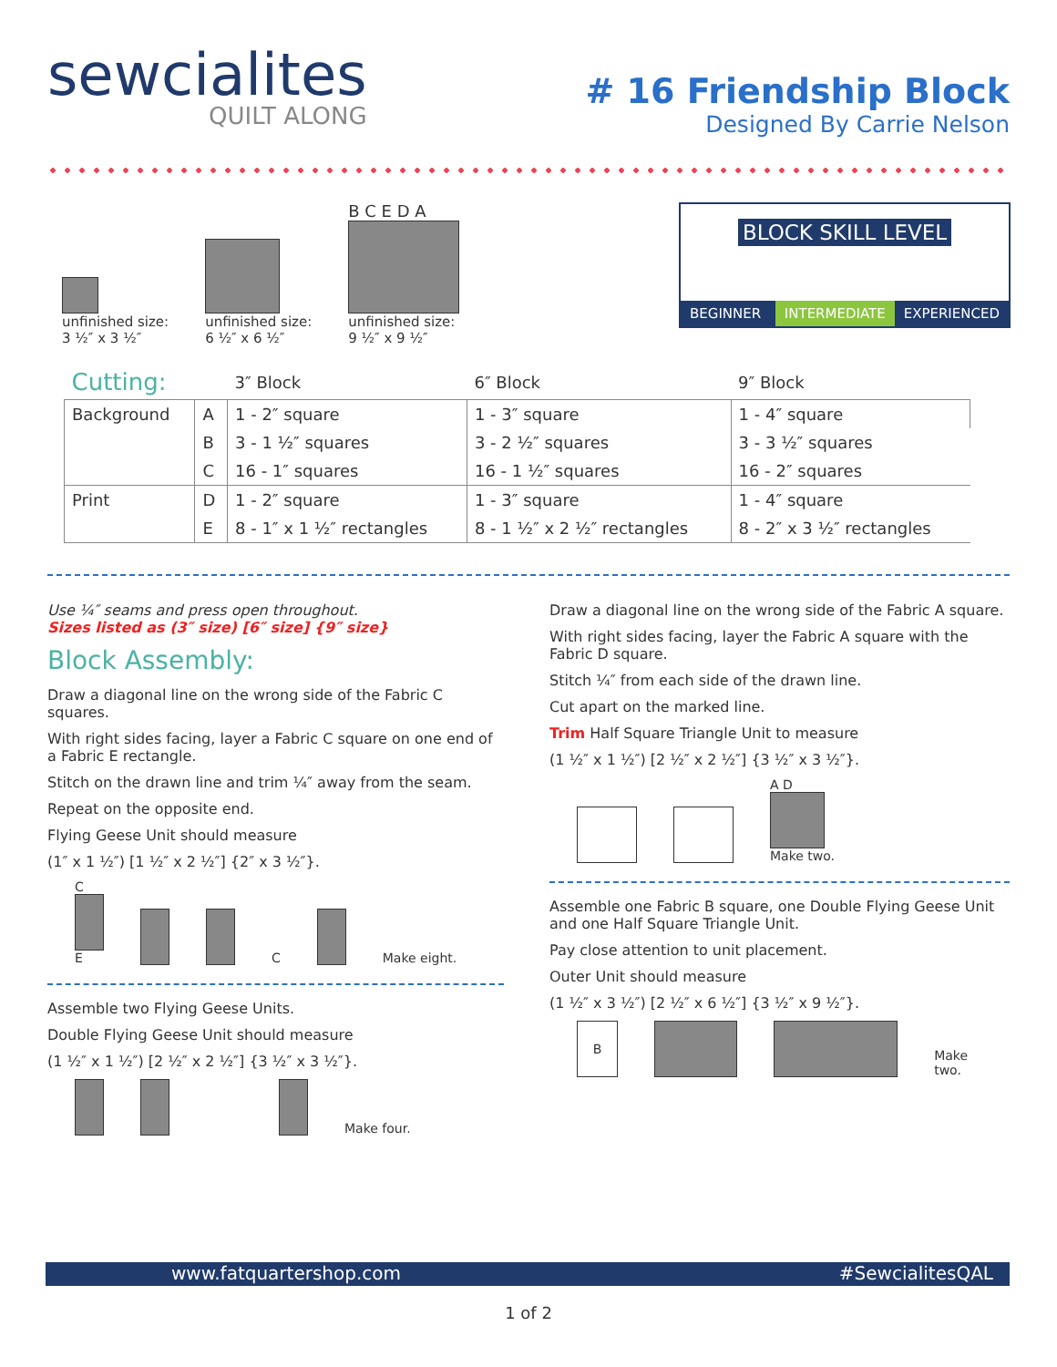sewcialites
QUILT ALONG
# 16 Friendship Block
Designed By Carrie Nelson
unfinished size:
3 ½″ x 3 ½″
unfinished size:
6 ½″ x 6 ½″
B C E D A
unfinished size:
9 ½″ x 9 ½″
BLOCK SKILL LEVEL
BEGINNER INTERMEDIATE EXPERIENCED
| Cutting: | | 3″ Block | 6″ Block | 9″ Block |
| --- | --- | --- | --- | --- |
| Background | A | 1 - 2″ square | 1 - 3″ square | 1 - 4″ square |
| | B | 3 - 1 ½″ squares | 3 - 2 ½″ squares | 3 - 3 ½″ squares |
| | C | 16 - 1″ squares | 16 - 1 ½″ squares | 16 - 2″ squares |
| Print | D | 1 - 2″ square | 1 - 3″ square | 1 - 4″ square |
| | E | 8 - 1″ x 1 ½″ rectangles | 8 - 1 ½″ x 2 ½″ rectangles | 8 - 2″ x 3 ½″ rectangles |
Use ¼″ seams and press open throughout.
Sizes listed as (3″ size) [6″ size] {9″ size}
Block Assembly:
Draw a diagonal line on the wrong side of the Fabric C squares.
With right sides facing, layer a Fabric C square on one end of a Fabric E rectangle.
Stitch on the drawn line and trim ¼″ away from the seam.
Repeat on the opposite end.
Flying Geese Unit should measure
(1″ x 1 ½″) [1 ½″ x 2 ½″] {2″ x 3 ½″}.
C
E
C
Make eight.
Assemble two Flying Geese Units.
Double Flying Geese Unit should measure
(1 ½″ x 1 ½″) [2 ½″ x 2 ½″] {3 ½″ x 3 ½″}.
Make four.
Draw a diagonal line on the wrong side of the Fabric A square.
With right sides facing, layer the Fabric A square with the Fabric D square.
Stitch ¼″ from each side of the drawn line.
Cut apart on the marked line.
Trim Half Square Triangle Unit to measure
(1 ½″ x 1 ½″) [2 ½″ x 2 ½″] {3 ½″ x 3 ½″}.
A D
Make two.
Assemble one Fabric B square, one Double Flying Geese Unit and one Half Square Triangle Unit.
Pay close attention to unit placement.
Outer Unit should measure
(1 ½″ x 3 ½″) [2 ½″ x 6 ½″] {3 ½″ x 9 ½″}.
B
Make two.
www.fatquartershop.com #SewcialitesQAL
1 of 2